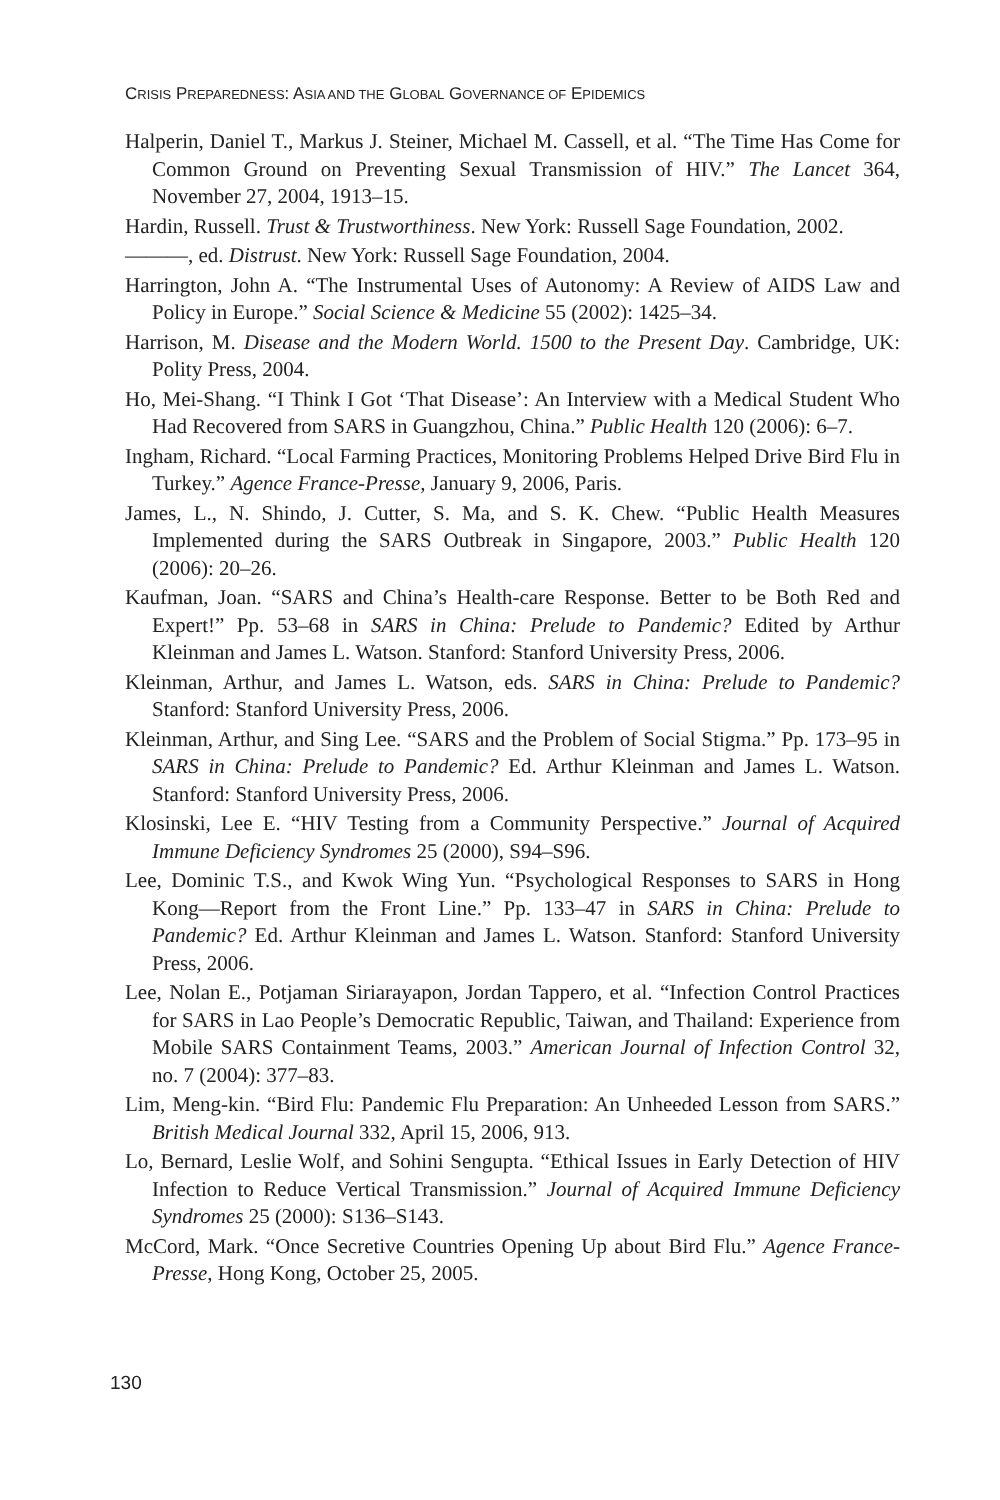CRISIS PREPAREDNESS: ASIA AND THE GLOBAL GOVERNANCE OF EPIDEMICS
Halperin, Daniel T., Markus J. Steiner, Michael M. Cassell, et al. “The Time Has Come for Common Ground on Preventing Sexual Transmission of HIV.” The Lancet 364, November 27, 2004, 1913–15.
Hardin, Russell. Trust & Trustworthiness. New York: Russell Sage Foundation, 2002.
———, ed. Distrust. New York: Russell Sage Foundation, 2004.
Harrington, John A. “The Instrumental Uses of Autonomy: A Review of AIDS Law and Policy in Europe.” Social Science & Medicine 55 (2002): 1425–34.
Harrison, M. Disease and the Modern World. 1500 to the Present Day. Cambridge, UK: Polity Press, 2004.
Ho, Mei-Shang. “I Think I Got ‘That Disease’: An Interview with a Medical Student Who Had Recovered from SARS in Guangzhou, China.” Public Health 120 (2006): 6–7.
Ingham, Richard. “Local Farming Practices, Monitoring Problems Helped Drive Bird Flu in Turkey.” Agence France-Presse, January 9, 2006, Paris.
James, L., N. Shindo, J. Cutter, S. Ma, and S. K. Chew. “Public Health Measures Implemented during the SARS Outbreak in Singapore, 2003.” Public Health 120 (2006): 20–26.
Kaufman, Joan. “SARS and China’s Health-care Response. Better to be Both Red and Expert!” Pp. 53–68 in SARS in China: Prelude to Pandemic? Edited by Arthur Kleinman and James L. Watson. Stanford: Stanford University Press, 2006.
Kleinman, Arthur, and James L. Watson, eds. SARS in China: Prelude to Pandemic? Stanford: Stanford University Press, 2006.
Kleinman, Arthur, and Sing Lee. “SARS and the Problem of Social Stigma.” Pp. 173–95 in SARS in China: Prelude to Pandemic? Ed. Arthur Kleinman and James L. Watson. Stanford: Stanford University Press, 2006.
Klosinski, Lee E. “HIV Testing from a Community Perspective.” Journal of Acquired Immune Deficiency Syndromes 25 (2000), S94–S96.
Lee, Dominic T.S., and Kwok Wing Yun. “Psychological Responses to SARS in Hong Kong—Report from the Front Line.” Pp. 133–47 in SARS in China: Prelude to Pandemic? Ed. Arthur Kleinman and James L. Watson. Stanford: Stanford University Press, 2006.
Lee, Nolan E., Potjaman Siriarayapon, Jordan Tappero, et al. “Infection Control Practices for SARS in Lao People’s Democratic Republic, Taiwan, and Thailand: Experience from Mobile SARS Containment Teams, 2003.” American Journal of Infection Control 32, no. 7 (2004): 377–83.
Lim, Meng-kin. “Bird Flu: Pandemic Flu Preparation: An Unheeded Lesson from SARS.” British Medical Journal 332, April 15, 2006, 913.
Lo, Bernard, Leslie Wolf, and Sohini Sengupta. “Ethical Issues in Early Detection of HIV Infection to Reduce Vertical Transmission.” Journal of Acquired Immune Deficiency Syndromes 25 (2000): S136–S143.
McCord, Mark. “Once Secretive Countries Opening Up about Bird Flu.” Agence France-Presse, Hong Kong, October 25, 2005.
130